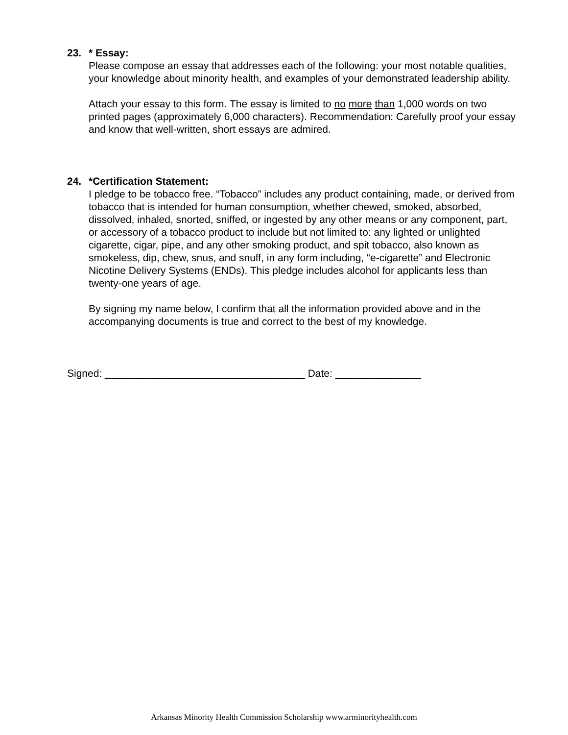23. * Essay:
Please compose an essay that addresses each of the following: your most notable qualities, your knowledge about minority health, and examples of your demonstrated leadership ability.
Attach your essay to this form. The essay is limited to no more than 1,000 words on two printed pages (approximately 6,000 characters). Recommendation: Carefully proof your essay and know that well-written, short essays are admired.
24. *Certification Statement:
I pledge to be tobacco free. “Tobacco” includes any product containing, made, or derived from tobacco that is intended for human consumption, whether chewed, smoked, absorbed, dissolved, inhaled, snorted, sniffed, or ingested by any other means or any component, part, or accessory of a tobacco product to include but not limited to: any lighted or unlighted cigarette, cigar, pipe, and any other smoking product, and spit tobacco, also known as smokeless, dip, chew, snus, and snuff, in any form including, “e-cigarette” and Electronic Nicotine Delivery Systems (ENDs). This pledge includes alcohol for applicants less than twenty-one years of age.
By signing my name below, I confirm that all the information provided above and in the accompanying documents is true and correct to the best of my knowledge.
Signed: ___________________________________ Date: _______________
Arkansas Minority Health Commission Scholarship www.arminorityhealth.com